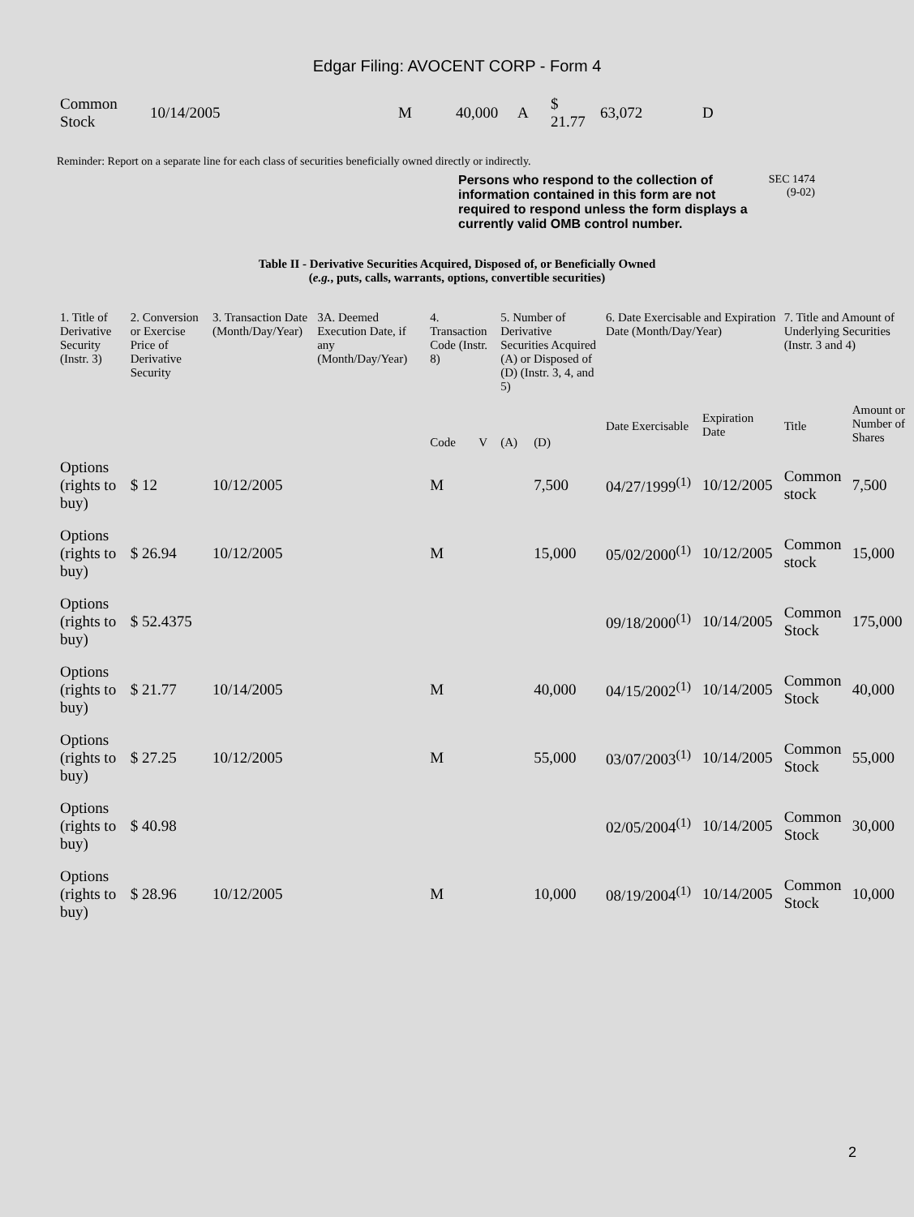Edgar Filing: AVOCENT CORP - Form 4
| Common Stock | 10/14/2005 | M | 40,000 | A | $ 21.77 | 63,072 | D |
Reminder: Report on a separate line for each class of securities beneficially owned directly or indirectly.
Persons who respond to the collection of information contained in this form are not required to respond unless the form displays a currently valid OMB control number.
SEC 1474
(9-02)
Table II - Derivative Securities Acquired, Disposed of, or Beneficially Owned
(e.g., puts, calls, warrants, options, convertible securities)
| 1. Title of Derivative Security (Instr. 3) | 2. Conversion or Exercise Price of Derivative Security | 3. Transaction Date (Month/Day/Year) | 3A. Deemed Execution Date, if any (Month/Day/Year) | 4. Transaction Code (Instr. 8) | | 5. Number of Derivative Securities Acquired (A) or Disposed of (D) (Instr. 3, 4, and 5) | | 6. Date Exercisable and Expiration Date (Month/Day/Year) | | 7. Title and Amount of Underlying Securities (Instr. 3 and 4) | |
| --- | --- | --- | --- | --- | --- | --- | --- | --- | --- | --- | --- |
| | | | | Code | V | (A) | (D) | Date Exercisable | Expiration Date | Title | Amount or Number of Shares |
| Options (rights to buy) | $ 12 | 10/12/2005 | | M | | | 7,500 | 04/27/1999<sup>(1)</sup> | 10/12/2005 | Common stock | 7,500 |
| Options (rights to buy) | $ 26.94 | 10/12/2005 | | M | | | 15,000 | 05/02/2000<sup>(1)</sup> | 10/12/2005 | Common stock | 15,000 |
| Options (rights to buy) | $ 52.4375 | | | | | | | 09/18/2000<sup>(1)</sup> | 10/14/2005 | Common Stock | 175,000 |
| Options (rights to buy) | $ 21.77 | 10/14/2005 | | M | | | 40,000 | 04/15/2002<sup>(1)</sup> | 10/14/2005 | Common Stock | 40,000 |
| Options (rights to buy) | $ 27.25 | 10/12/2005 | | M | | | 55,000 | 03/07/2003<sup>(1)</sup> | 10/14/2005 | Common Stock | 55,000 |
| Options (rights to buy) | $ 40.98 | | | | | | | 02/05/2004<sup>(1)</sup> | 10/14/2005 | Common Stock | 30,000 |
| Options (rights to buy) | $ 28.96 | 10/12/2005 | | M | | | 10,000 | 08/19/2004<sup>(1)</sup> | 10/14/2005 | Common Stock | 10,000 |
2